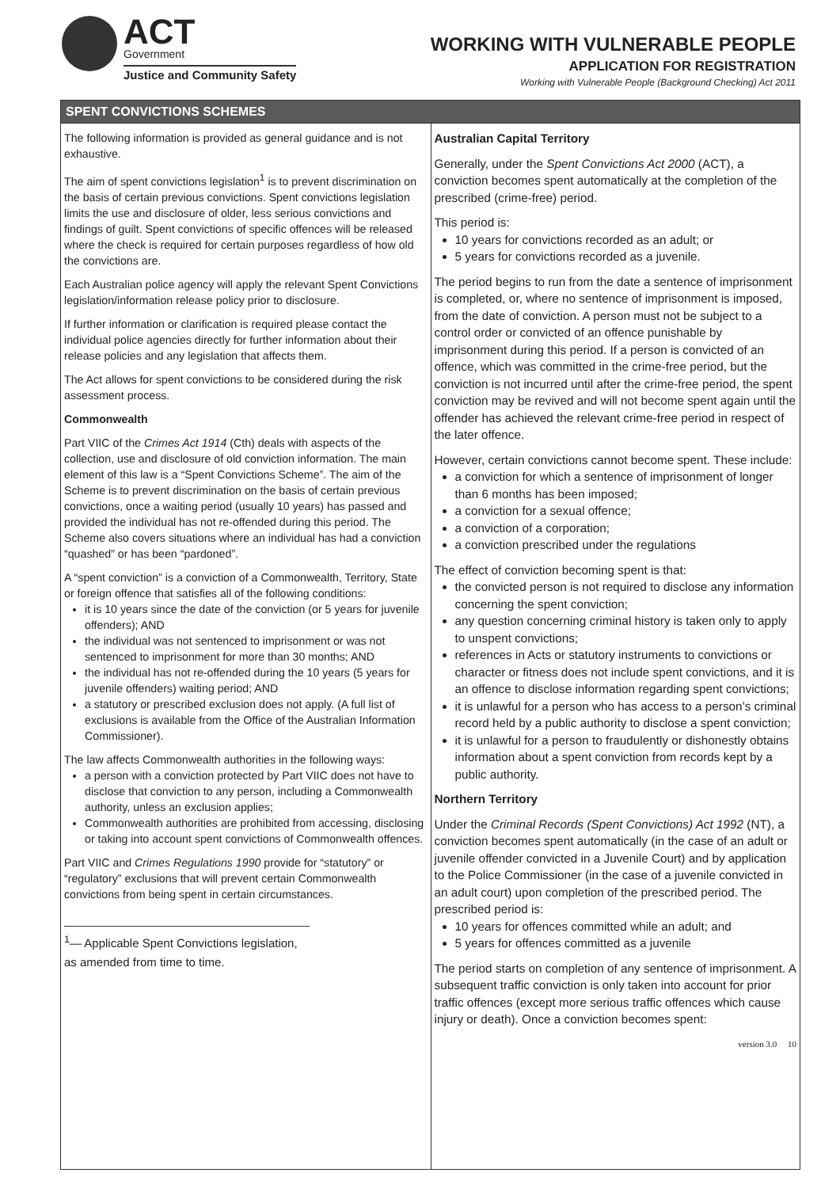ACT
Government
Justice and Community Safety
WORKING WITH VULNERABLE PEOPLE
APPLICATION FOR REGISTRATION
Working with Vulnerable People (Background Checking) Act 2011
SPENT CONVICTIONS SCHEMES
The following information is provided as general guidance and is not exhaustive.
The aim of spent convictions legislation<sup>1</sup> is to prevent discrimination on the basis of certain previous convictions. Spent convictions legislation limits the use and disclosure of older, less serious convictions and findings of guilt. Spent convictions of specific offences will be released where the check is required for certain purposes regardless of how old the convictions are.
Each Australian police agency will apply the relevant Spent Convictions legislation/information release policy prior to disclosure.
If further information or clarification is required please contact the individual police agencies directly for further information about their release policies and any legislation that affects them.
The Act allows for spent convictions to be considered during the risk assessment process.
Commonwealth
Part VIIC of the Crimes Act 1914 (Cth) deals with aspects of the collection, use and disclosure of old conviction information. The main element of this law is a “Spent Convictions Scheme”. The aim of the Scheme is to prevent discrimination on the basis of certain previous convictions, once a waiting period (usually 10 years) has passed and provided the individual has not re-offended during this period. The Scheme also covers situations where an individual has had a conviction “quashed” or has been “pardoned”.
A “spent conviction” is a conviction of a Commonwealth, Territory, State or foreign offence that satisfies all of the following conditions:
it is 10 years since the date of the conviction (or 5 years for juvenile offenders); AND
the individual was not sentenced to imprisonment or was not sentenced to imprisonment for more than 30 months; AND
the individual has not re-offended during the 10 years (5 years for juvenile offenders) waiting period; AND
a statutory or prescribed exclusion does not apply. (A full list of exclusions is available from the Office of the Australian Information Commissioner).
The law affects Commonwealth authorities in the following ways:
a person with a conviction protected by Part VIIC does not have to disclose that conviction to any person, including a Commonwealth authority, unless an exclusion applies;
Commonwealth authorities are prohibited from accessing, disclosing or taking into account spent convictions of Commonwealth offences.
Part VIIC and Crimes Regulations 1990 provide for “statutory” or “regulatory” exclusions that will prevent certain Commonwealth convictions from being spent in certain circumstances.
<sup>1</sup>— Applicable Spent Convictions legislation, as amended from time to time.
Australian Capital Territory
Generally, under the Spent Convictions Act 2000 (ACT), a conviction becomes spent automatically at the completion of the prescribed (crime-free) period.
This period is:
10 years for convictions recorded as an adult; or
5 years for convictions recorded as a juvenile.
The period begins to run from the date a sentence of imprisonment is completed, or, where no sentence of imprisonment is imposed, from the date of conviction. A person must not be subject to a control order or convicted of an offence punishable by imprisonment during this period. If a person is convicted of an offence, which was committed in the crime-free period, but the conviction is not incurred until after the crime-free period, the spent conviction may be revived and will not become spent again until the offender has achieved the relevant crime-free period in respect of the later offence.
However, certain convictions cannot become spent. These include:
a conviction for which a sentence of imprisonment of longer than 6 months has been imposed;
a conviction for a sexual offence;
a conviction of a corporation;
a conviction prescribed under the regulations
The effect of conviction becoming spent is that:
the convicted person is not required to disclose any information concerning the spent conviction;
any question concerning criminal history is taken only to apply to unspent convictions;
references in Acts or statutory instruments to convictions or character or fitness does not include spent convictions, and it is an offence to disclose information regarding spent convictions;
it is unlawful for a person who has access to a person’s criminal record held by a public authority to disclose a spent conviction;
it is unlawful for a person to fraudulently or dishonestly obtains information about a spent conviction from records kept by a public authority.
Northern Territory
Under the Criminal Records (Spent Convictions) Act 1992 (NT), a conviction becomes spent automatically (in the case of an adult or juvenile offender convicted in a Juvenile Court) and by application to the Police Commissioner (in the case of a juvenile convicted in an adult court) upon completion of the prescribed period. The prescribed period is:
10 years for offences committed while an adult; and
5 years for offences committed as a juvenile
The period starts on completion of any sentence of imprisonment. A subsequent traffic conviction is only taken into account for prior traffic offences (except more serious traffic offences which cause injury or death). Once a conviction becomes spent:
version 3.0 10